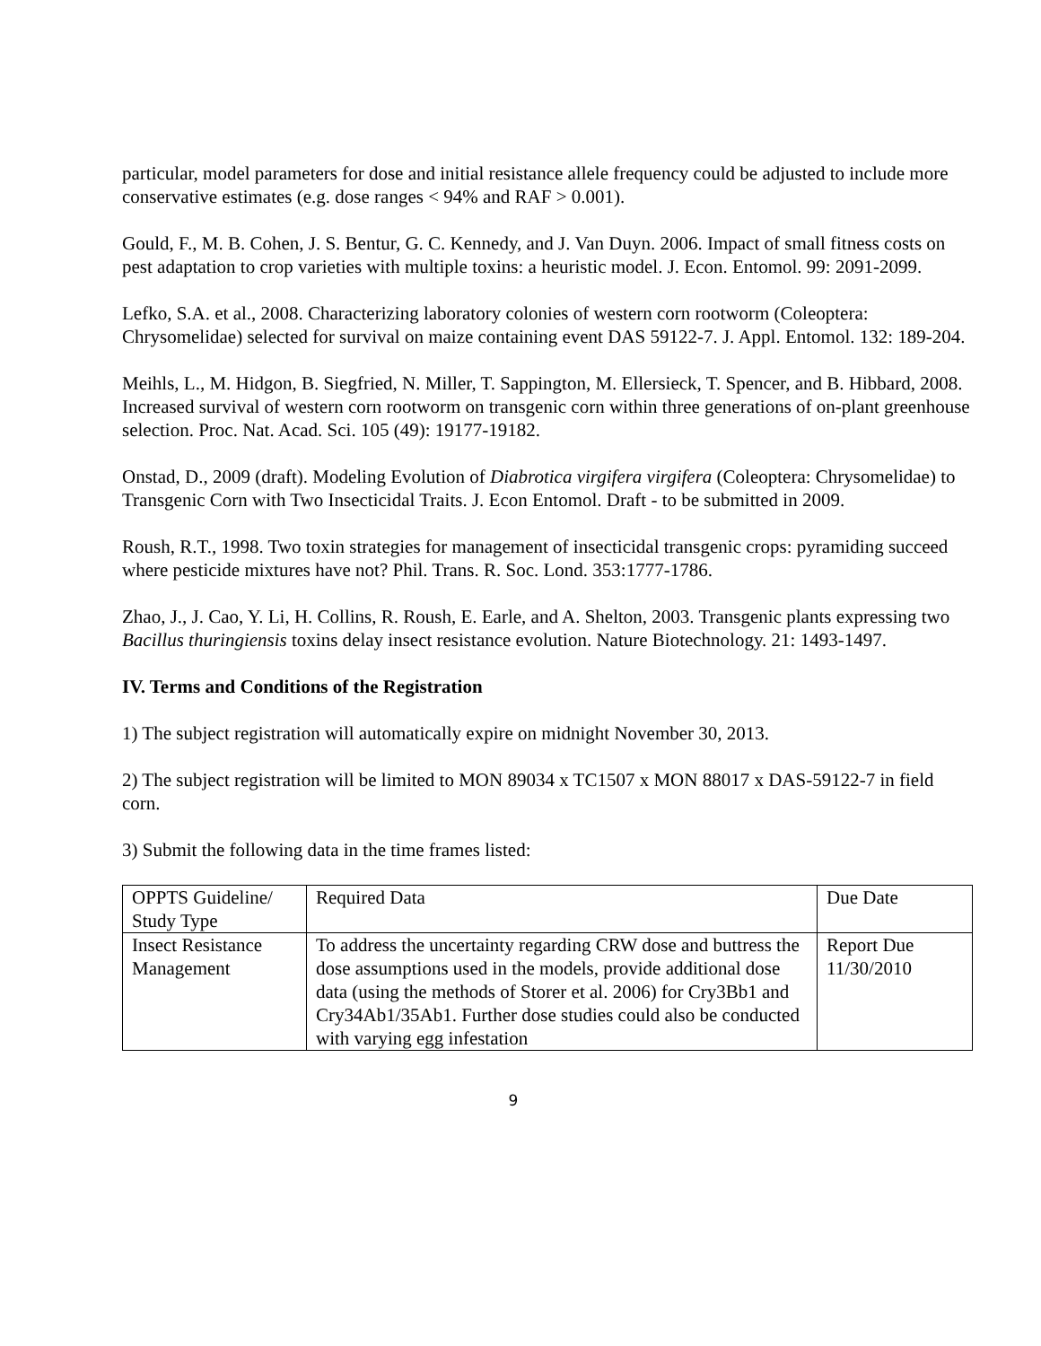particular, model parameters for dose and initial resistance allele frequency could be adjusted to include more conservative estimates (e.g. dose ranges < 94% and RAF > 0.001).
Gould, F., M. B. Cohen, J. S. Bentur, G. C. Kennedy, and J. Van Duyn. 2006. Impact of small fitness costs on pest adaptation to crop varieties with multiple toxins: a heuristic model. J. Econ. Entomol. 99: 2091-2099.
Lefko, S.A. et al., 2008. Characterizing laboratory colonies of western corn rootworm (Coleoptera: Chrysomelidae) selected for survival on maize containing event DAS 59122-7. J. Appl. Entomol. 132: 189-204.
Meihls, L., M. Hidgon, B. Siegfried, N. Miller, T. Sappington, M. Ellersieck, T. Spencer, and B. Hibbard, 2008. Increased survival of western corn rootworm on transgenic corn within three generations of on-plant greenhouse selection. Proc. Nat. Acad. Sci. 105 (49): 19177-19182.
Onstad, D., 2009 (draft). Modeling Evolution of Diabrotica virgifera virgifera (Coleoptera: Chrysomelidae) to Transgenic Corn with Two Insecticidal Traits. J. Econ Entomol. Draft - to be submitted in 2009.
Roush, R.T., 1998. Two toxin strategies for management of insecticidal transgenic crops: pyramiding succeed where pesticide mixtures have not? Phil. Trans. R. Soc. Lond. 353:1777-1786.
Zhao, J., J. Cao, Y. Li, H. Collins, R. Roush, E. Earle, and A. Shelton, 2003. Transgenic plants expressing two Bacillus thuringiensis toxins delay insect resistance evolution. Nature Biotechnology. 21: 1493-1497.
IV. Terms and Conditions of the Registration
1) The subject registration will automatically expire on midnight November 30, 2013.
2) The subject registration will be limited to MON 89034 x TC1507 x MON 88017 x DAS-59122-7 in field corn.
3) Submit the following data in the time frames listed:
| OPPTS Guideline/ Study Type | Required Data | Due Date |
| Insect Resistance Management | To address the uncertainty regarding CRW dose and buttress the dose assumptions used in the models, provide additional dose data (using the methods of Storer et al. 2006) for Cry3Bb1 and Cry34Ab1/35Ab1. Further dose studies could also be conducted with varying egg infestation | Report Due 11/30/2010 |
9